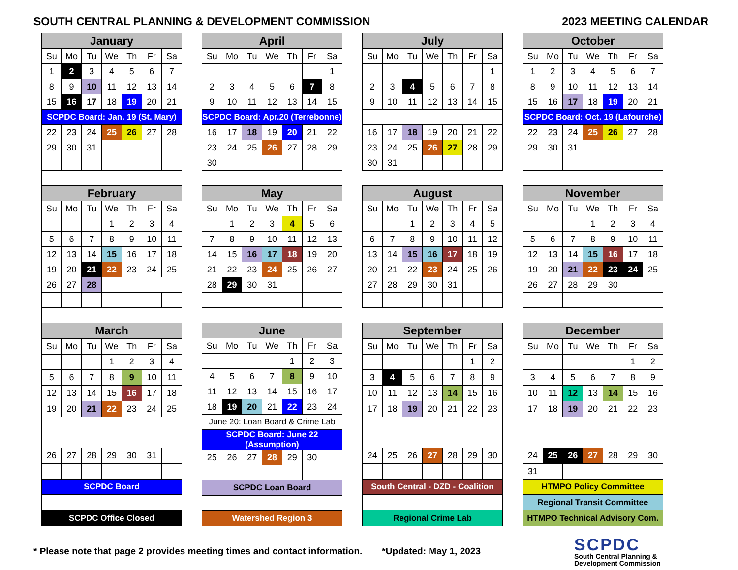SOUTH CENTRAL PLANNING & DEVELOPMENT COMMISSION 2023 MEETING CALENDAR
| January | | | | | | |
| --- | --- | --- | --- | --- | --- | --- |
| Su | Mo | Tu | We | Th | Fr | Sa |
| 1 | 2 | 3 | 4 | 5 | 6 | 7 |
| 8 | 9 | 10 | 11 | 12 | 13 | 14 |
| 15 | 16 | 17 | 18 | 19 | 20 | 21 |
| SCPDC Board: Jan. 19 (St. Mary) | | | | | | |
| 22 | 23 | 24 | 25 | 26 | 27 | 28 |
| 29 | 30 | 31 | | | | |
| April | | | | | | |
| --- | --- | --- | --- | --- | --- | --- |
| Su | Mo | Tu | We | Th | Fr | Sa |
| | | | | | | 1 |
| 2 | 3 | 4 | 5 | 6 | 7 | 8 |
| 9 | 10 | 11 | 12 | 13 | 14 | 15 |
| SCPDC Board: Apr.20 (Terrebonne) | | | | | | |
| 16 | 17 | 18 | 19 | 20 | 21 | 22 |
| 23 | 24 | 25 | 26 | 27 | 28 | 29 |
| 30 | | | | | | |
| July | | | | | | |
| --- | --- | --- | --- | --- | --- | --- |
| Su | Mo | Tu | We | Th | Fr | Sa |
| | | | | | | 1 |
| 2 | 3 | 4 | 5 | 6 | 7 | 8 |
| 9 | 10 | 11 | 12 | 13 | 14 | 15 |
| 16 | 17 | 18 | 19 | 20 | 21 | 22 |
| 23 | 24 | 25 | 26 | 27 | 28 | 29 |
| 30 | 31 | | | | | |
| October | | | | | | |
| --- | --- | --- | --- | --- | --- | --- |
| Su | Mo | Tu | We | Th | Fr | Sa |
| 1 | 2 | 3 | 4 | 5 | 6 | 7 |
| 8 | 9 | 10 | 11 | 12 | 13 | 14 |
| 15 | 16 | 17 | 18 | 19 | 20 | 21 |
| SCPDC Board: Oct. 19 (Lafourche) | | | | | | |
| 22 | 23 | 24 | 25 | 26 | 27 | 28 |
| 29 | 30 | 31 | | | | |
| February | | | | | | |
| --- | --- | --- | --- | --- | --- | --- |
| Su | Mo | Tu | We | Th | Fr | Sa |
| | | | 1 | 2 | 3 | 4 |
| 5 | 6 | 7 | 8 | 9 | 10 | 11 |
| 12 | 13 | 14 | 15 | 16 | 17 | 18 |
| 19 | 20 | 21 | 22 | 23 | 24 | 25 |
| 26 | 27 | 28 | | | | |
| May | | | | | | |
| --- | --- | --- | --- | --- | --- | --- |
| Su | Mo | Tu | We | Th | Fr | Sa |
| | 1 | 2 | 3 | 4 | 5 | 6 |
| 7 | 8 | 9 | 10 | 11 | 12 | 13 |
| 14 | 15 | 16 | 17 | 18 | 19 | 20 |
| 21 | 22 | 23 | 24 | 25 | 26 | 27 |
| 28 | 29 | 30 | 31 | | | |
| August | | | | | | |
| --- | --- | --- | --- | --- | --- | --- |
| Su | Mo | Tu | We | Th | Fr | Sa |
| | | 1 | 2 | 3 | 4 | 5 |
| 6 | 7 | 8 | 9 | 10 | 11 | 12 |
| 13 | 14 | 15 | 16 | 17 | 18 | 19 |
| 20 | 21 | 22 | 23 | 24 | 25 | 26 |
| 27 | 28 | 29 | 30 | 31 | | |
| November | | | | | | |
| --- | --- | --- | --- | --- | --- | --- |
| Su | Mo | Tu | We | Th | Fr | Sa |
| | | | 1 | 2 | 3 | 4 |
| 5 | 6 | 7 | 8 | 9 | 10 | 11 |
| 12 | 13 | 14 | 15 | 16 | 17 | 18 |
| 19 | 20 | 21 | 22 | 23 | 24 | 25 |
| 26 | 27 | 28 | 29 | 30 | | |
| March | | | | | | |
| --- | --- | --- | --- | --- | --- | --- |
| Su | Mo | Tu | We | Th | Fr | Sa |
| | | | 1 | 2 | 3 | 4 |
| 5 | 6 | 7 | 8 | 9 | 10 | 11 |
| 12 | 13 | 14 | 15 | 16 | 17 | 18 |
| 19 | 20 | 21 | 22 | 23 | 24 | 25 |
| 26 | 27 | 28 | 29 | 30 | 31 | |
| SCPDC Board | | | | | | |
| SCPDC Office Closed | | | | | | |
| June | | | | | | |
| --- | --- | --- | --- | --- | --- | --- |
| Su | Mo | Tu | We | Th | Fr | Sa |
| | | | | 1 | 2 | 3 |
| 4 | 5 | 6 | 7 | 8 | 9 | 10 |
| 11 | 12 | 13 | 14 | 15 | 16 | 17 |
| 18 | 19 | 20 | 21 | 22 | 23 | 24 |
| June 20: Loan Board & Crime Lab | | | | | | |
| SCPDC Board: June 22 (Assumption) | | | | | | |
| 25 | 26 | 27 | 28 | 29 | 30 | |
| SCPDC Loan Board | | | | | | |
| Watershed Region 3 | | | | | | |
| September | | | | | | |
| --- | --- | --- | --- | --- | --- | --- |
| Su | Mo | Tu | We | Th | Fr | Sa |
| | | | | | 1 | 2 |
| 3 | 4 | 5 | 6 | 7 | 8 | 9 |
| 10 | 11 | 12 | 13 | 14 | 15 | 16 |
| 17 | 18 | 19 | 20 | 21 | 22 | 23 |
| 24 | 25 | 26 | 27 | 28 | 29 | 30 |
| South Central - DZD - Coalition | | | | | | |
| Regional Crime Lab | | | | | | |
| December | | | | | | |
| --- | --- | --- | --- | --- | --- | --- |
| Su | Mo | Tu | We | Th | Fr | Sa |
| | | | | | 1 | 2 |
| 3 | 4 | 5 | 6 | 7 | 8 | 9 |
| 10 | 11 | 12 | 13 | 14 | 15 | 16 |
| 17 | 18 | 19 | 20 | 21 | 22 | 23 |
| 24 | 25 | 26 | 27 | 28 | 29 | 30 |
| 31 | | | | | | |
| HTMPO Policy Committee | | | | | | |
| Regional Transit Committee | | | | | | |
| HTMPO Technical Advisory Com. | | | | | | |
* Please note that page 2 provides meeting times and contact information. *Updated: May 1, 2023
SCPDC
South Central Planning &
Development Commission